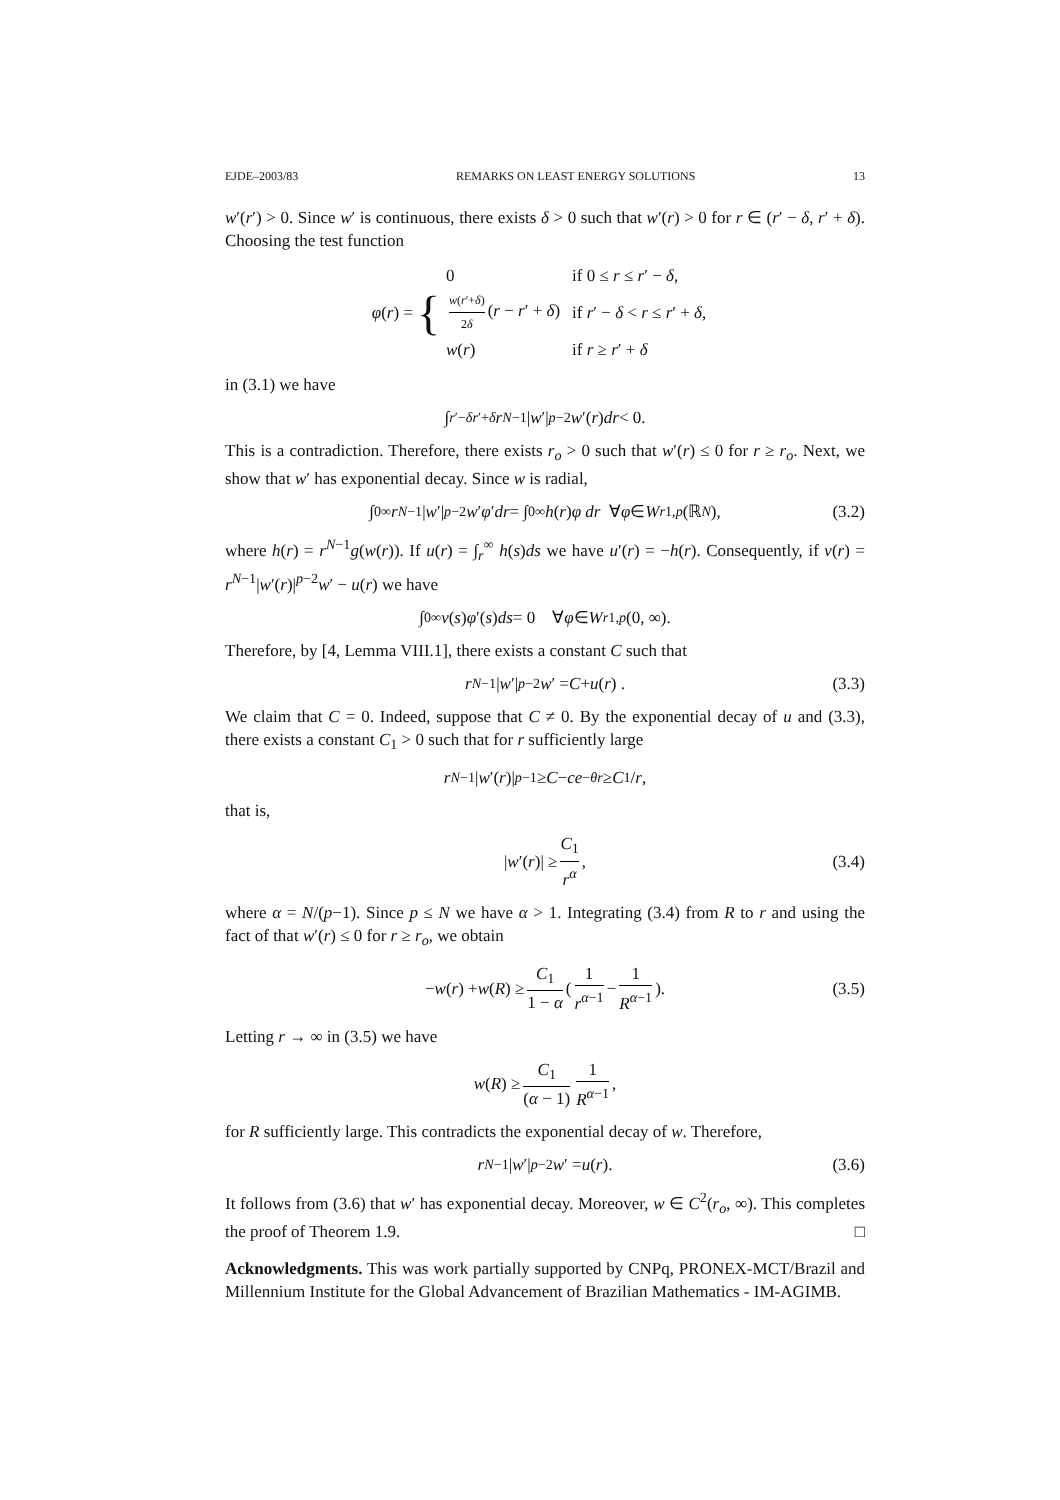EJDE–2003/83 REMARKS ON LEAST ENERGY SOLUTIONS 13
w′(r′) > 0. Since w′ is continuous, there exists δ > 0 such that w′(r) > 0 for r ∈ (r′ − δ, r′ + δ). Choosing the test function
φ(r) = {
| 0 | if 0 ≤ r ≤ r ′ − δ , |
| w ( r ′+ δ ) 2 δ ( r − r ′ + δ ) | if r ′ − δ < r ≤ r ′ + δ , |
| w ( r ) | if r ≥ r ′ + δ |
in (3.1) we have
∫<sub>r′−δ</sub><sup>r′+δ</sup> r<sup>N−1</sup>| w ′|<sup>p−2</sup> w ′(r) dr < 0.
This is a contradiction. Therefore, there exists r<sub>o</sub> > 0 such that w′(r) ≤ 0 for r ≥ r<sub>o</sub>. Next, we show that w′ has exponential decay. Since w is radial,
∫<sub>0</sub><sup>∞</sup> r<sup>N−1</sup>| w ′|<sup>p−2</sup> w ′ φ ′ dr = ∫<sub>0</sub><sup>∞</sup> h (r) φ dr ∀ φ ∈ W<sub>r</sub><sup>1,p</sup> (ℝ<sup>N</sup>), (3.2)
where h(r) = r<sup>N−1</sup>g(w(r)). If u(r) = ∫<sub>r</sub><sup>∞</sup> h(s)ds we have u′(r) = −h(r). Consequently, if v(r) = r<sup>N−1</sup>|w′(r)|<sup>p−2</sup>w′ − u(r) we have
∫<sub>0</sub><sup>∞</sup> v (s) φ ′(s) ds = 0 ∀ φ ∈ W<sub>r</sub><sup>1,p</sup> (0, ∞).
Therefore, by [4, Lemma VIII.1], there exists a constant C such that
r<sup>N−1</sup>| w ′|<sup>p−2</sup> w ′ = C + u (r) . (3.3)
We claim that C = 0. Indeed, suppose that C ≠ 0. By the exponential decay of u and (3.3), there exists a constant C<sub>1</sub> > 0 such that for r sufficiently large
r<sup>N−1</sup>| w ′(r)|<sup>p−1</sup> ≥ C − ce<sup>−θr</sup> ≥ C<sub>1</sub>/ r,
that is,
| w ′(r)| ≥ C<sub>1</sub> r<sup>α</sup>, (3.4)
where α = N/(p−1). Since p ≤ N we have α > 1. Integrating (3.4) from R to r and using the fact of that w′(r) ≤ 0 for r ≥ r<sub>o</sub>, we obtain
− w (r) + w (R) ≥ C<sub>1</sub> 1 − α (1 r<sup>α−1</sup> − 1 R<sup>α−1</sup>). (3.5)
Letting r → ∞ in (3.5) we have
w (R) ≥ C<sub>1</sub> (α − 1) 1 R<sup>α−1</sup>,
for R sufficiently large. This contradicts the exponential decay of w. Therefore,
r<sup>N−1</sup>| w ′|<sup>p−2</sup> w ′ = u (r). (3.6)
It follows from (3.6) that w′ has exponential decay. Moreover, w ∈ C<sup>2</sup>(r<sub>o</sub>, ∞). This completes the proof of Theorem 1.9. □
Acknowledgments. This was work partially supported by CNPq, PRONEX-MCT/Brazil and Millennium Institute for the Global Advancement of Brazilian Mathematics - IM-AGIMB.